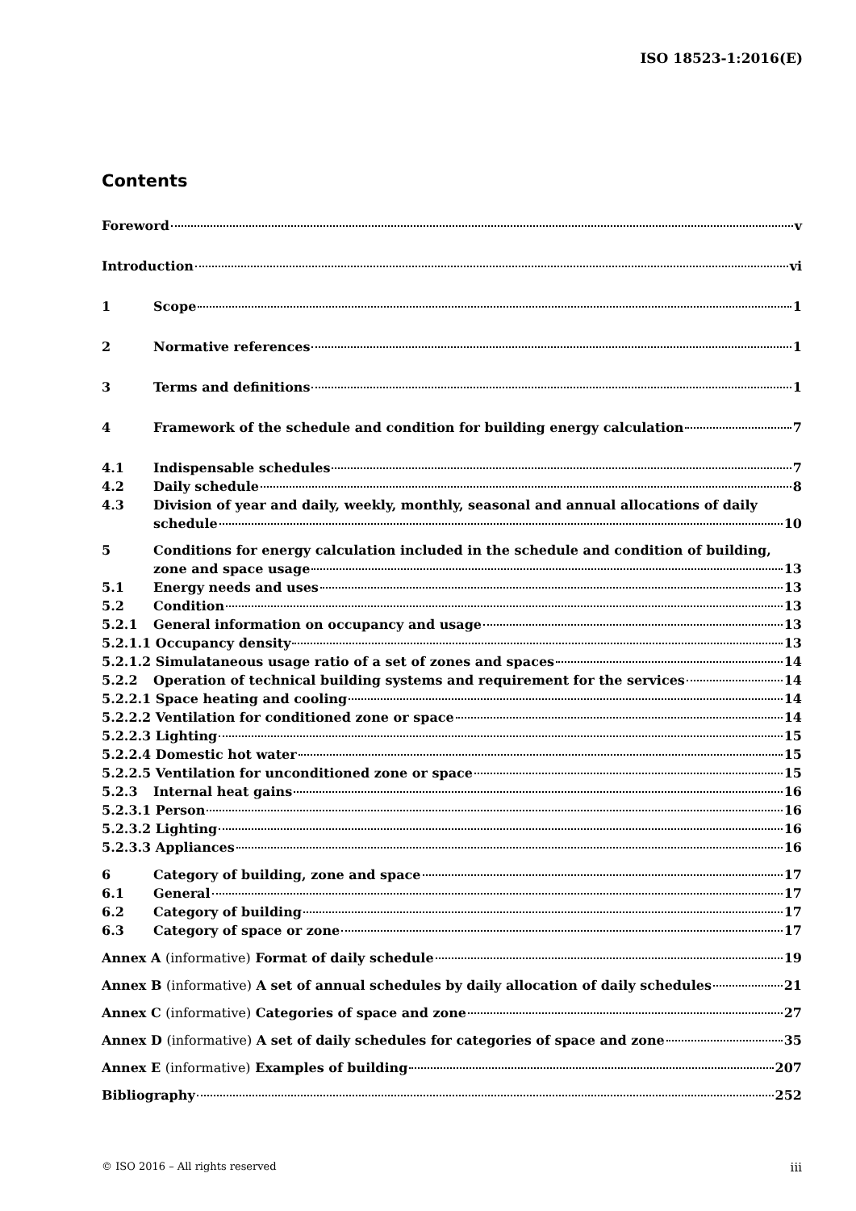ISO 18523-1:2016(E)
Contents
Foreword v
Introduction vi
1 Scope 1
2 Normative references 1
3 Terms and definitions 1
4 Framework of the schedule and condition for building energy calculation 7
4.1 Indispensable schedules 7
4.2 Daily schedule 8
4.3 Division of year and daily, weekly, monthly, seasonal and annual allocations of daily
schedule 10
5 Conditions for energy calculation included in the schedule and condition of building,
zone and space usage 13
5.1 Energy needs and uses 13
5.2 Condition 13
5.2.1 General information on occupancy and usage 13
5.2.1.1 Occupancy density 13
5.2.1.2 Simulataneous usage ratio of a set of zones and spaces 14
5.2.2 Operation of technical building systems and requirement for the services 14
5.2.2.1 Space heating and cooling 14
5.2.2.2 Ventilation for conditioned zone or space 14
5.2.2.3 Lighting 15
5.2.2.4 Domestic hot water 15
5.2.2.5 Ventilation for unconditioned zone or space 15
5.2.3 Internal heat gains 16
5.2.3.1 Person 16
5.2.3.2 Lighting 16
5.2.3.3 Appliances 16
6 Category of building, zone and space 17
6.1 General 17
6.2 Category of building 17
6.3 Category of space or zone 17
Annex A (informative) Format of daily schedule 19
Annex B (informative) A set of annual schedules by daily allocation of daily schedules 21
Annex C (informative) Categories of space and zone 27
Annex D (informative) A set of daily schedules for categories of space and zone 35
Annex E (informative) Examples of building 207
Bibliography 252
© ISO 2016 – All rights reserved iii